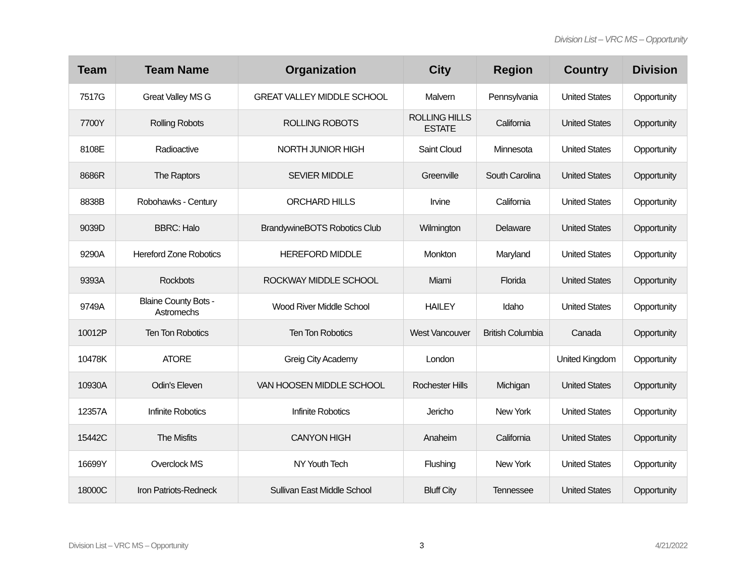Division List – VRC MS – Opportunity
| Team | Team Name | Organization | City | Region | Country | Division |
| --- | --- | --- | --- | --- | --- | --- |
| 7517G | Great Valley MS G | GREAT VALLEY MIDDLE SCHOOL | Malvern | Pennsylvania | United States | Opportunity |
| 7700Y | Rolling Robots | ROLLING ROBOTS | ROLLING HILLS ESTATE | California | United States | Opportunity |
| 8108E | Radioactive | NORTH JUNIOR HIGH | Saint Cloud | Minnesota | United States | Opportunity |
| 8686R | The Raptors | SEVIER MIDDLE | Greenville | South Carolina | United States | Opportunity |
| 8838B | Robohawks - Century | ORCHARD HILLS | Irvine | California | United States | Opportunity |
| 9039D | BBRC: Halo | BrandywineBOTS Robotics Club | Wilmington | Delaware | United States | Opportunity |
| 9290A | Hereford Zone Robotics | HEREFORD MIDDLE | Monkton | Maryland | United States | Opportunity |
| 9393A | Rockbots | ROCKWAY MIDDLE SCHOOL | Miami | Florida | United States | Opportunity |
| 9749A | Blaine County Bots - Astromechs | Wood River Middle School | HAILEY | Idaho | United States | Opportunity |
| 10012P | Ten Ton Robotics | Ten Ton Robotics | West Vancouver | British Columbia | Canada | Opportunity |
| 10478K | ATORE | Greig City Academy | London | | United Kingdom | Opportunity |
| 10930A | Odin's Eleven | VAN HOOSEN MIDDLE SCHOOL | Rochester Hills | Michigan | United States | Opportunity |
| 12357A | Infinite Robotics | Infinite Robotics | Jericho | New York | United States | Opportunity |
| 15442C | The Misfits | CANYON HIGH | Anaheim | California | United States | Opportunity |
| 16699Y | Overclock MS | NY Youth Tech | Flushing | New York | United States | Opportunity |
| 18000C | Iron Patriots-Redneck | Sullivan East Middle School | Bluff City | Tennessee | United States | Opportunity |
Division List – VRC MS – Opportunity 3 4/21/2022